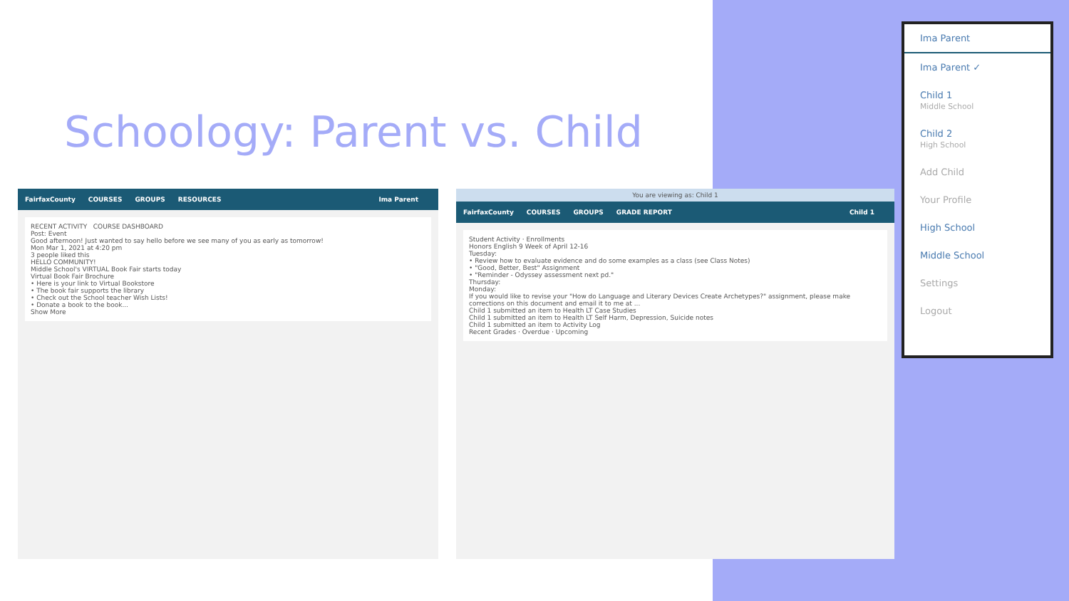Schoology: Parent vs. Child
FairfaxCounty COURSES GROUPS RESOURCES Ima Parent
RECENT ACTIVITY COURSE DASHBOARD
Post: Event
Good afternoon! Just wanted to say hello before we see many of you as early as tomorrow!
Mon Mar 1, 2021 at 4:20 pm
3 people liked this
HELLO COMMUNITY!
Middle School's VIRTUAL Book Fair starts today
Virtual Book Fair Brochure
• Here is your link to Virtual Bookstore
• The book fair supports the library
• Check out the School teacher Wish Lists!
• Donate a book to the book...
Show More
You are viewing as: Child 1
FairfaxCounty COURSES GROUPS GRADE REPORT Child 1
Student Activity · Enrollments
Honors English 9 Week of April 12-16
Tuesday:
• Review how to evaluate evidence and do some examples as a class (see Class Notes)
• "Good, Better, Best" Assignment
• "Reminder - Odyssey assessment next pd."
Thursday:
Monday:
If you would like to revise your "How do Language and Literary Devices Create Archetypes?" assignment, please make corrections on this document and email it to me at ...
Child 1 submitted an item to Health LT Case Studies
Child 1 submitted an item to Health LT Self Harm, Depression, Suicide notes
Child 1 submitted an item to Activity Log
Recent Grades · Overdue · Upcoming
Ima Parent
Ima Parent ✓
Child 1
Middle School
Child 2
High School
Add Child
Your Profile
High School
Middle School
Settings
Logout